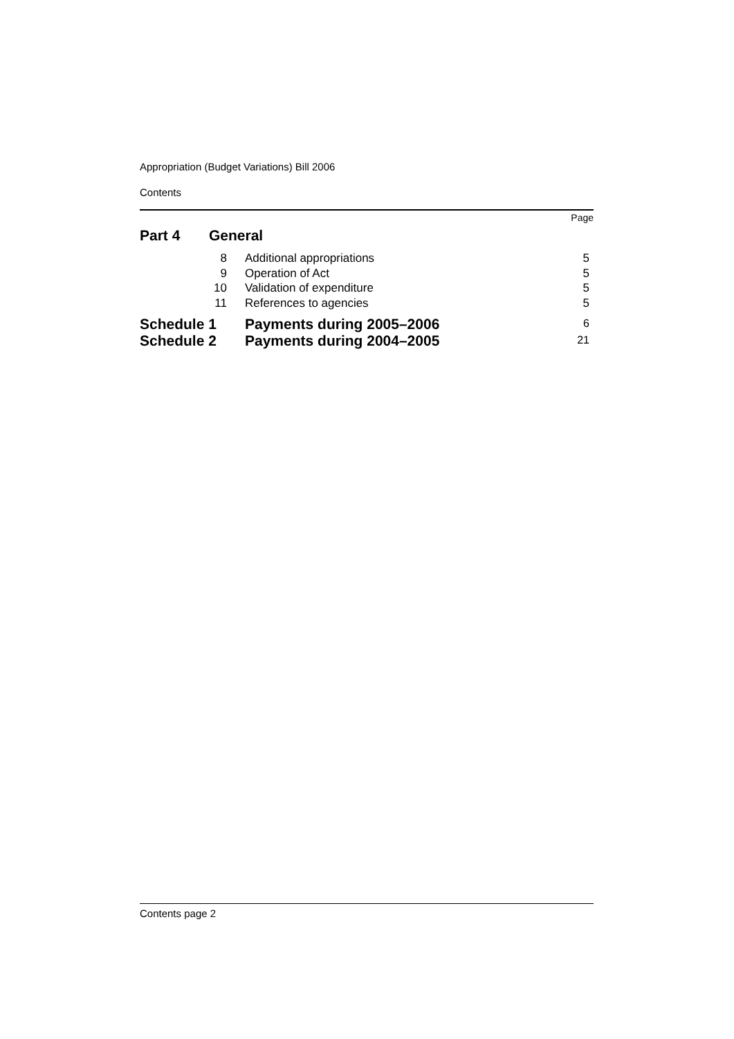Appropriation (Budget Variations) Bill 2006
Contents
| Page | | | |
| Part 4 | General | | |
| | 8 | Additional appropriations | 5 |
| | 9 | Operation of Act | 5 |
| | 10 | Validation of expenditure | 5 |
| | 11 | References to agencies | 5 |
| Schedule 1 | | Payments during 2005–2006 | 6 |
| Schedule 2 | | Payments during 2004–2005 | 21 |
Contents page 2